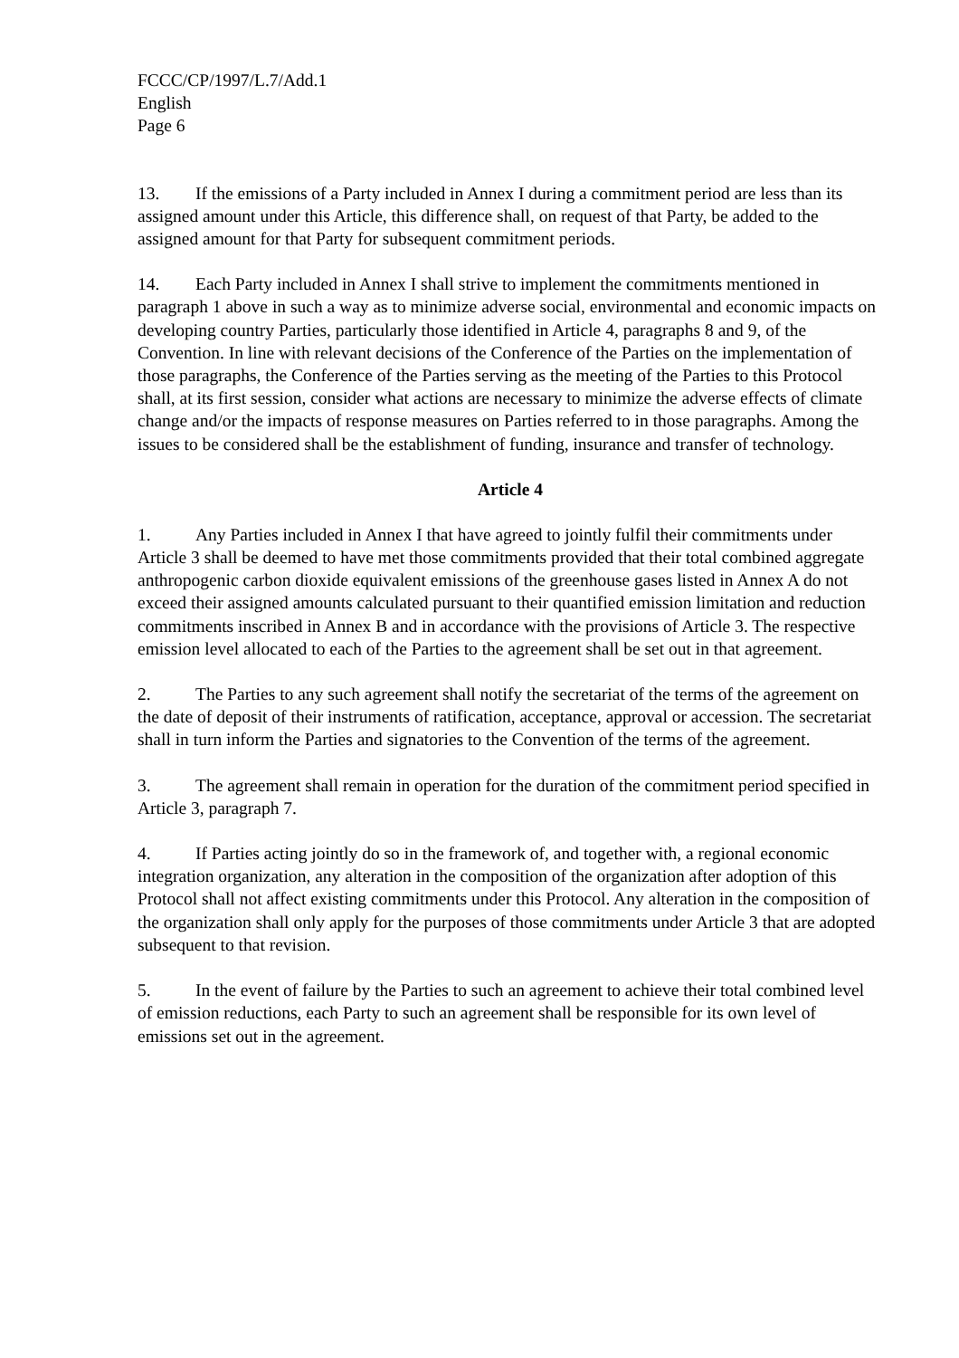FCCC/CP/1997/L.7/Add.1
English
Page 6
13. If the emissions of a Party included in Annex I during a commitment period are less than its assigned amount under this Article, this difference shall, on request of that Party, be added to the assigned amount for that Party for subsequent commitment periods.
14. Each Party included in Annex I shall strive to implement the commitments mentioned in paragraph 1 above in such a way as to minimize adverse social, environmental and economic impacts on developing country Parties, particularly those identified in Article 4, paragraphs 8 and 9, of the Convention. In line with relevant decisions of the Conference of the Parties on the implementation of those paragraphs, the Conference of the Parties serving as the meeting of the Parties to this Protocol shall, at its first session, consider what actions are necessary to minimize the adverse effects of climate change and/or the impacts of response measures on Parties referred to in those paragraphs. Among the issues to be considered shall be the establishment of funding, insurance and transfer of technology.
Article 4
1. Any Parties included in Annex I that have agreed to jointly fulfil their commitments under Article 3 shall be deemed to have met those commitments provided that their total combined aggregate anthropogenic carbon dioxide equivalent emissions of the greenhouse gases listed in Annex A do not exceed their assigned amounts calculated pursuant to their quantified emission limitation and reduction commitments inscribed in Annex B and in accordance with the provisions of Article 3. The respective emission level allocated to each of the Parties to the agreement shall be set out in that agreement.
2. The Parties to any such agreement shall notify the secretariat of the terms of the agreement on the date of deposit of their instruments of ratification, acceptance, approval or accession. The secretariat shall in turn inform the Parties and signatories to the Convention of the terms of the agreement.
3. The agreement shall remain in operation for the duration of the commitment period specified in Article 3, paragraph 7.
4. If Parties acting jointly do so in the framework of, and together with, a regional economic integration organization, any alteration in the composition of the organization after adoption of this Protocol shall not affect existing commitments under this Protocol. Any alteration in the composition of the organization shall only apply for the purposes of those commitments under Article 3 that are adopted subsequent to that revision.
5. In the event of failure by the Parties to such an agreement to achieve their total combined level of emission reductions, each Party to such an agreement shall be responsible for its own level of emissions set out in the agreement.